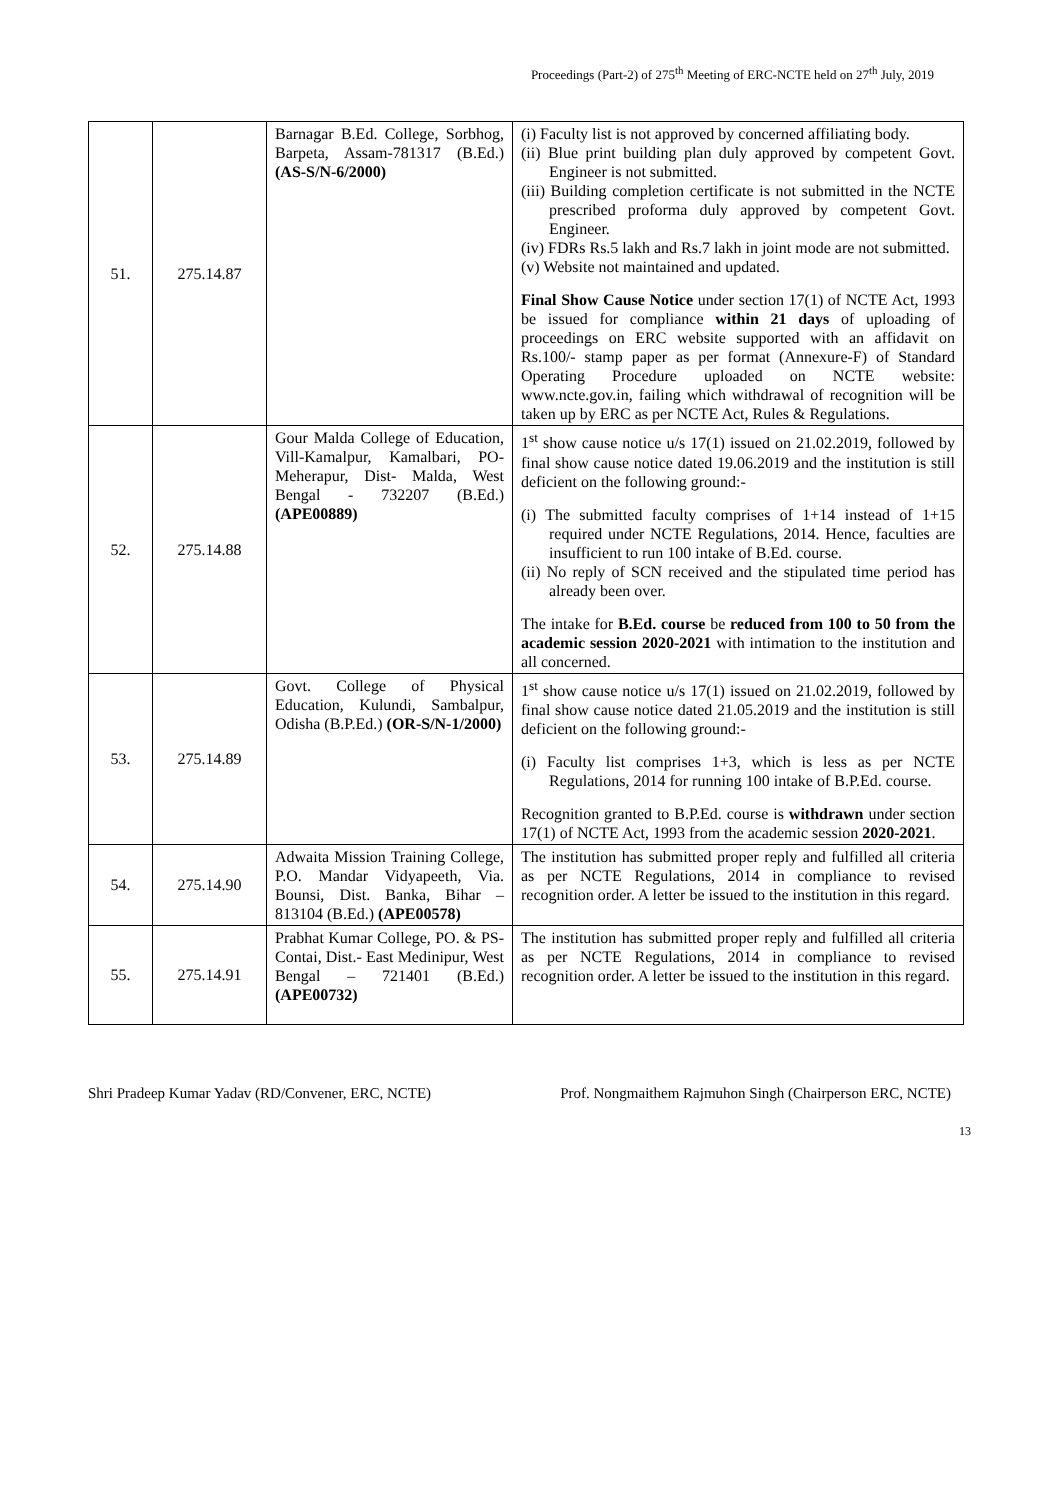Proceedings (Part-2) of 275<sup>th</sup> Meeting of ERC-NCTE held on 27<sup>th</sup> July, 2019
| 51. | 275.14.87 | Barnagar B.Ed. College, Sorbhog, Barpeta, Assam-781317 (B.Ed.) (AS-S/N-6/2000) | (i) Faculty list is not approved by concerned affiliating body. (ii) Blue print building plan duly approved by competent Govt. Engineer is not submitted. (iii) Building completion certificate is not submitted in the NCTE prescribed proforma duly approved by competent Govt. Engineer. (iv) FDRs Rs.5 lakh and Rs.7 lakh in joint mode are not submitted. (v) Website not maintained and updated. Final Show Cause Notice under section 17(1) of NCTE Act, 1993 be issued for compliance within 21 days of uploading of proceedings on ERC website supported with an affidavit on Rs.100/- stamp paper as per format (Annexure-F) of Standard Operating Procedure uploaded on NCTE website: www.ncte.gov.in, failing which withdrawal of recognition will be taken up by ERC as per NCTE Act, Rules & Regulations. |
| 52. | 275.14.88 | Gour Malda College of Education, Vill-Kamalpur, Kamalbari, PO-Meherapur, Dist- Malda, West Bengal - 732207 (B.Ed.) (APE00889) | 1<sup>st</sup> show cause notice u/s 17(1) issued on 21.02.2019, followed by final show cause notice dated 19.06.2019 and the institution is still deficient on the following ground:- (i) The submitted faculty comprises of 1+14 instead of 1+15 required under NCTE Regulations, 2014. Hence, faculties are insufficient to run 100 intake of B.Ed. course. (ii) No reply of SCN received and the stipulated time period has already been over. The intake for B.Ed. course be reduced from 100 to 50 from the academic session 2020-2021 with intimation to the institution and all concerned. |
| 53. | 275.14.89 | Govt. College of Physical Education, Kulundi, Sambalpur, Odisha (B.P.Ed.) (OR-S/N-1/2000) | 1<sup>st</sup> show cause notice u/s 17(1) issued on 21.02.2019, followed by final show cause notice dated 21.05.2019 and the institution is still deficient on the following ground:- (i) Faculty list comprises 1+3, which is less as per NCTE Regulations, 2014 for running 100 intake of B.P.Ed. course. Recognition granted to B.P.Ed. course is withdrawn under section 17(1) of NCTE Act, 1993 from the academic session 2020-2021 . |
| 54. | 275.14.90 | Adwaita Mission Training College, P.O. Mandar Vidyapeeth, Via. Bounsi, Dist. Banka, Bihar – 813104 (B.Ed.) (APE00578) | The institution has submitted proper reply and fulfilled all criteria as per NCTE Regulations, 2014 in compliance to revised recognition order. A letter be issued to the institution in this regard. |
| 55. | 275.14.91 | Prabhat Kumar College, PO. & PS-Contai, Dist.- East Medinipur, West Bengal – 721401 (B.Ed.) (APE00732) | The institution has submitted proper reply and fulfilled all criteria as per NCTE Regulations, 2014 in compliance to revised recognition order. A letter be issued to the institution in this regard. |
Shri Pradeep Kumar Yadav (RD/Convener, ERC, NCTE) Prof. Nongmaithem Rajmuhon Singh (Chairperson ERC, NCTE)
13